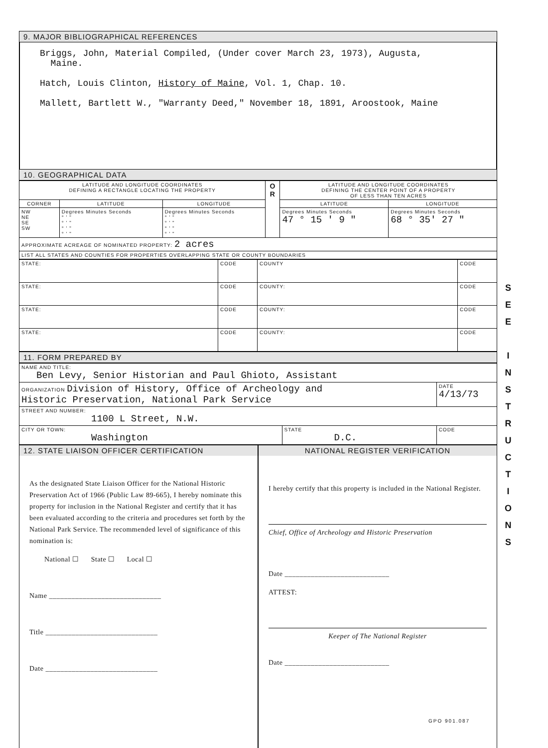9. MAJOR BIBLIOGRAPHICAL REFERENCES
Briggs, John, Material Compiled, (Under cover March 23, 1973), Augusta,
Maine.
Hatch, Louis Clinton, History of Maine, Vol. 1, Chap. 10.
Mallett, Bartlett W., "Warranty Deed," November 18, 1891, Aroostook, Maine
10. GEOGRAPHICAL DATA
| LATITUDE AND LONGITUDE COORDINATES DEFINING A RECTANGLE LOCATING THE PROPERTY | | | O R | LATITUDE AND LONGITUDE COORDINATES DEFINING THE CENTER POINT OF A PROPERTY OF LESS THAN TEN ACRES | |
| --- | --- | --- | --- | --- | --- |
| CORNER | LATITUDE | LONGITUDE | | LATITUDE | LONGITUDE |
| NW NE SE SW | Degrees Minutes Seconds ° ' " ° ' " ° ' " ° ' " | Degrees Minutes Seconds ° ' " ° ' " ° ' " ° ' " | | Degrees Minutes Seconds 47 ° 15 ' 9 " | Degrees Minutes Seconds 68 ° 35' 27 " |
| APPROXIMATE ACREAGE OF NOMINATED PROPERTY: 2 acres | | | | | |
| LIST ALL STATES AND COUNTIES FOR PROPERTIES OVERLAPPING STATE OR COUNTY BOUNDARIES | | | | | |
| STATE: | CODE | COUNTY | CODE |
| STATE: | CODE | COUNTY: | CODE |
| STATE: | CODE | COUNTY: | CODE |
| STATE: | CODE | COUNTY: | CODE |
11. FORM PREPARED BY
| NAME AND TITLE: Ben Levy, Senior Historian and Paul Ghioto, Assistant | | |
| ORGANIZATION Division of History, Office of Archeology and Historic Preservation, National Park Service | | DATE 4/13/73 |
| STREET AND NUMBER: 1100 L Street, N.W. | | |
| CITY OR TOWN: Washington | STATE D.C. | CODE |
12. STATE LIAISON OFFICER CERTIFICATION
As the designated State Liaison Officer for the National Historic Preservation Act of 1966 (Public Law 89-665), I hereby nominate this property for inclusion in the National Register and certify that it has been evaluated according to the criteria and procedures set forth by the National Park Service. The recommended level of significance of this nomination is:
National ☐ State ☐ Local ☐
Name ______________________________
Title ______________________________
Date ______________________________
NATIONAL REGISTER VERIFICATION
I hereby certify that this property is included in the National Register.
Chief, Office of Archeology and Historic Preservation
Date ____________________________
ATTEST:
Keeper of The National Register
Date ____________________________
S
E
E
I
N
S
T
R
U
C
T
I
O
N
S
GPO 901.087